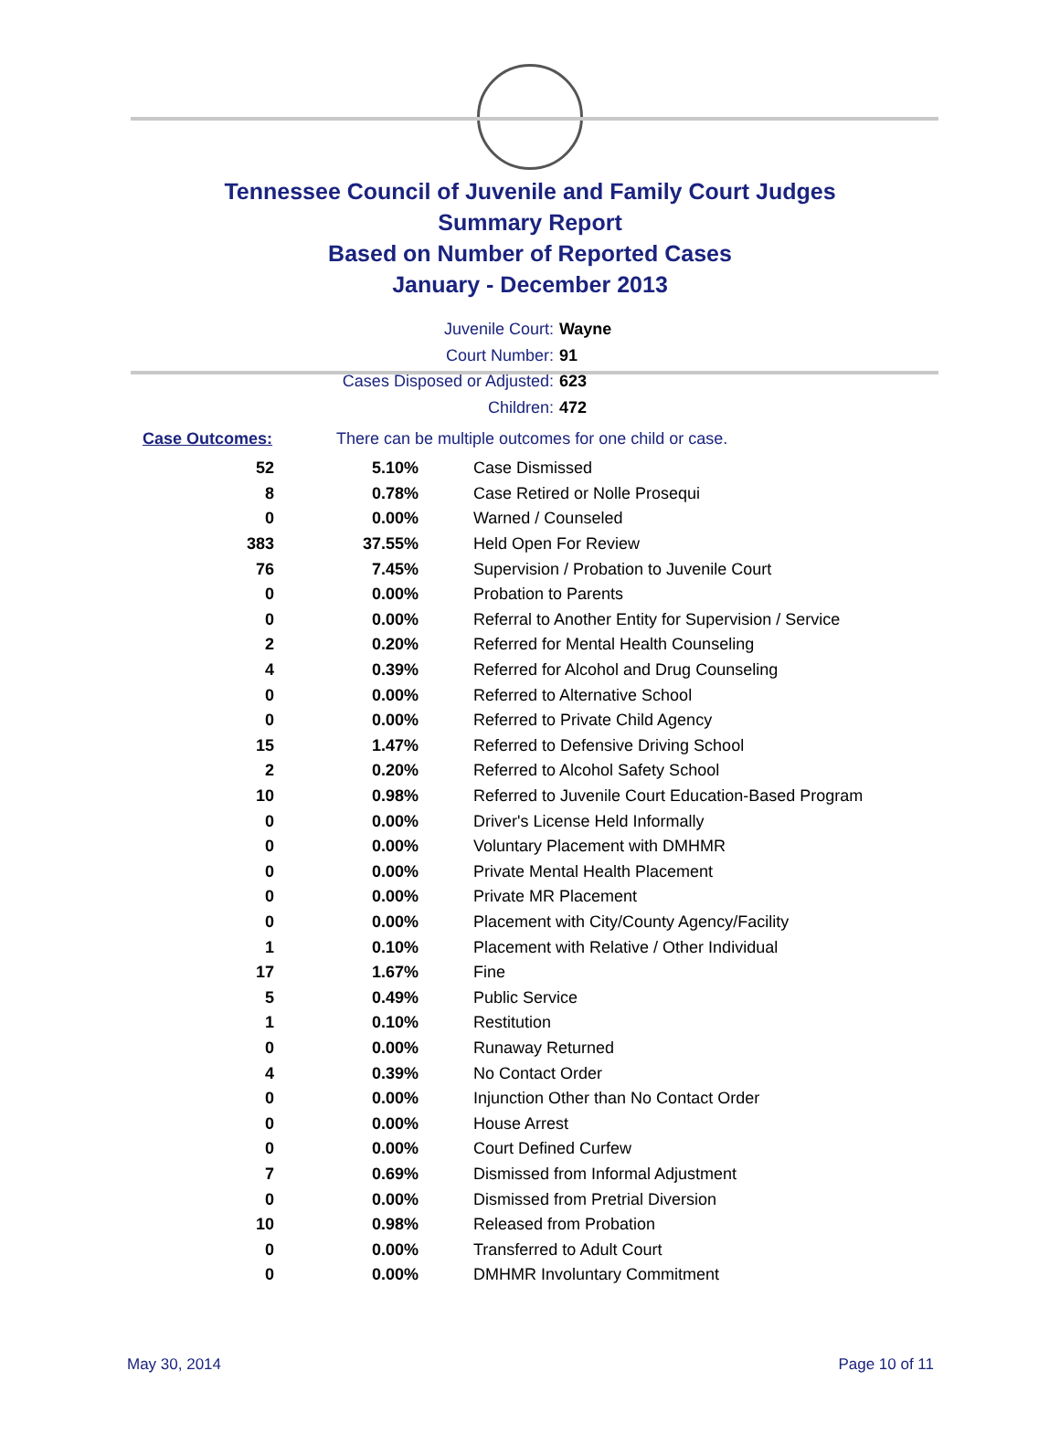Tennessee Council of Juvenile and Family Court Judges
Summary Report
Based on Number of Reported Cases
January - December 2013
Juvenile Court: Wayne
Court Number: 91
Cases Disposed or Adjusted: 623
Children: 472
Case Outcomes: There can be multiple outcomes for one child or case.
| 52 | 5.10% | Case Dismissed |
| 8 | 0.78% | Case Retired or Nolle Prosequi |
| 0 | 0.00% | Warned / Counseled |
| 383 | 37.55% | Held Open For Review |
| 76 | 7.45% | Supervision / Probation to Juvenile Court |
| 0 | 0.00% | Probation to Parents |
| 0 | 0.00% | Referral to Another Entity for Supervision / Service |
| 2 | 0.20% | Referred for Mental Health Counseling |
| 4 | 0.39% | Referred for Alcohol and Drug Counseling |
| 0 | 0.00% | Referred to Alternative School |
| 0 | 0.00% | Referred to Private Child Agency |
| 15 | 1.47% | Referred to Defensive Driving School |
| 2 | 0.20% | Referred to Alcohol Safety School |
| 10 | 0.98% | Referred to Juvenile Court Education-Based Program |
| 0 | 0.00% | Driver's License Held Informally |
| 0 | 0.00% | Voluntary Placement with DMHMR |
| 0 | 0.00% | Private Mental Health Placement |
| 0 | 0.00% | Private MR Placement |
| 0 | 0.00% | Placement with City/County Agency/Facility |
| 1 | 0.10% | Placement with Relative / Other Individual |
| 17 | 1.67% | Fine |
| 5 | 0.49% | Public Service |
| 1 | 0.10% | Restitution |
| 0 | 0.00% | Runaway Returned |
| 4 | 0.39% | No Contact Order |
| 0 | 0.00% | Injunction Other than No Contact Order |
| 0 | 0.00% | House Arrest |
| 0 | 0.00% | Court Defined Curfew |
| 7 | 0.69% | Dismissed from Informal Adjustment |
| 0 | 0.00% | Dismissed from Pretrial Diversion |
| 10 | 0.98% | Released from Probation |
| 0 | 0.00% | Transferred to Adult Court |
| 0 | 0.00% | DMHMR Involuntary Commitment |
May 30, 2014 Page 10 of 11